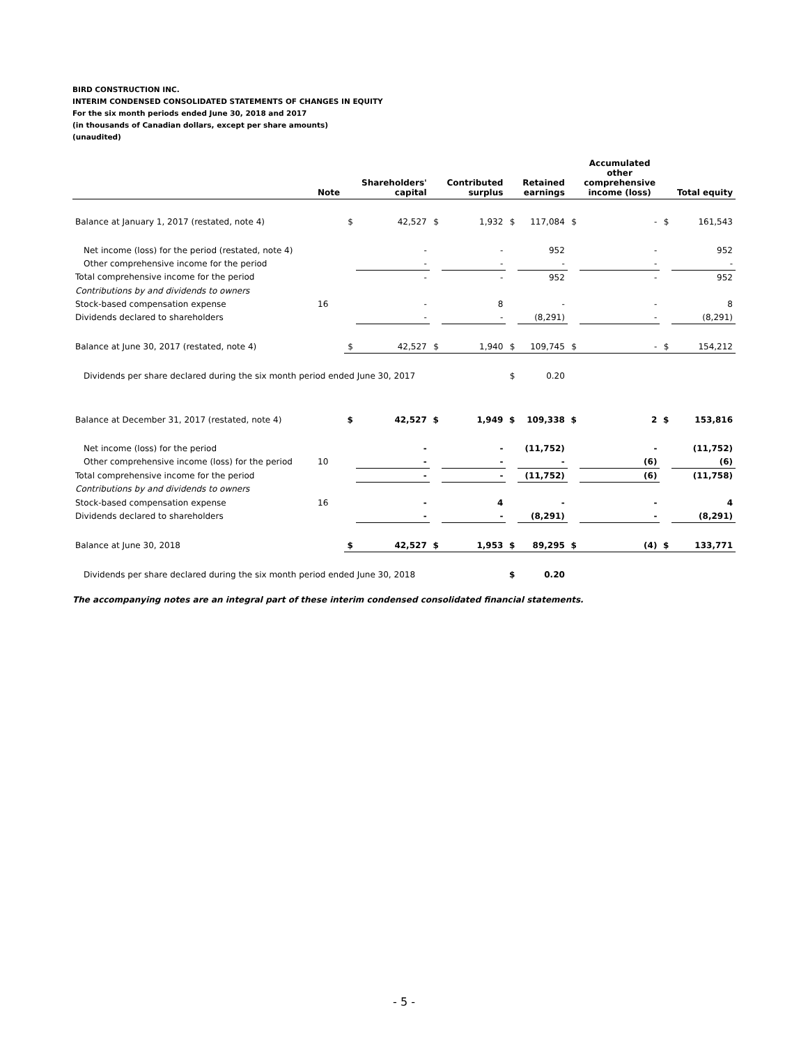BIRD CONSTRUCTION INC.
INTERIM CONDENSED CONSOLIDATED STATEMENTS OF CHANGES IN EQUITY
For the six month periods ended June 30, 2018 and 2017
(in thousands of Canadian dollars, except per share amounts)
(unaudited)
| | Note | | Shareholders' capital | | Contributed surplus | | Retained earnings | | Accumulated other comprehensive income (loss) | | Total equity |
| --- | --- | --- | --- | --- | --- | --- | --- | --- | --- | --- | --- |
| Balance at January 1, 2017 (restated, note 4) | | $ | 42,527 | $ | 1,932 | $ | 117,084 | $ | - | $ | 161,543 |
| Net income (loss) for the period (restated, note 4) | | | - | | - | | 952 | | - | | 952 |
| Other comprehensive income for the period | | | - | | - | | - | | - | | - |
| Total comprehensive income for the period | | | - | | - | | 952 | | - | | 952 |
| Contributions by and dividends to owners | | | | | | | | | | | |
| Stock-based compensation expense | 16 | | - | | 8 | | - | | - | | 8 |
| Dividends declared to shareholders | | | - | | - | | (8,291) | | - | | (8,291) |
| Balance at June 30, 2017 (restated, note 4) | | $ | 42,527 | $ | 1,940 | $ | 109,745 | $ | - | $ | 154,212 |
| Dividends per share declared during the six month period ended June 30, 2017 | | | | | | $ | 0.20 | | | | |
| Balance at December 31, 2017 (restated, note 4) | | $ | 42,527 | $ | 1,949 | $ | 109,338 | $ | 2 | $ | 153,816 |
| Net income (loss) for the period | | | - | | - | | (11,752) | | - | | (11,752) |
| Other comprehensive income (loss) for the period | 10 | | - | | - | | - | | (6) | | (6) |
| Total comprehensive income for the period | | | - | | - | | (11,752) | | (6) | | (11,758) |
| Contributions by and dividends to owners | | | | | | | | | | | |
| Stock-based compensation expense | 16 | | - | | 4 | | - | | - | | 4 |
| Dividends declared to shareholders | | | - | | - | | (8,291) | | - | | (8,291) |
| Balance at June 30, 2018 | | $ | 42,527 | $ | 1,953 | $ | 89,295 | $ | (4) | $ | 133,771 |
| Dividends per share declared during the six month period ended June 30, 2018 | | | | | | $ | 0.20 | | | | |
The accompanying notes are an integral part of these interim condensed consolidated financial statements.
- 5 -